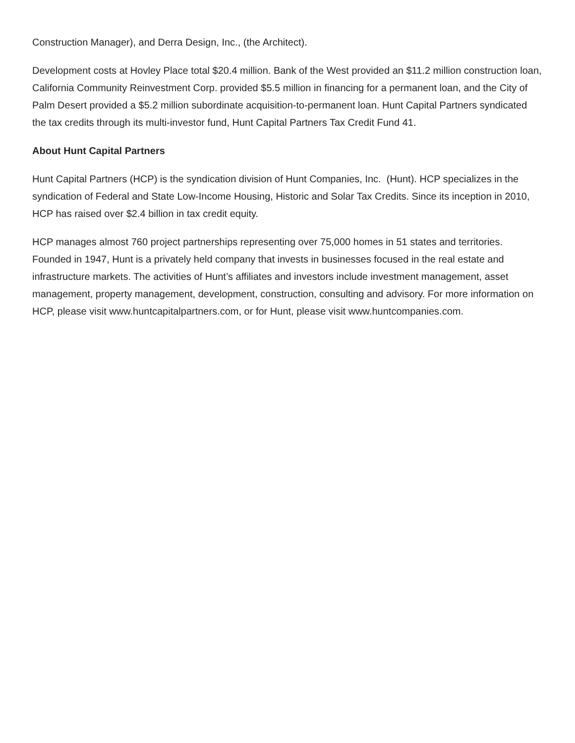Construction Manager), and Derra Design, Inc., (the Architect).
Development costs at Hovley Place total $20.4 million. Bank of the West provided an $11.2 million construction loan, California Community Reinvestment Corp. provided $5.5 million in financing for a permanent loan, and the City of Palm Desert provided a $5.2 million subordinate acquisition-to-permanent loan. Hunt Capital Partners syndicated the tax credits through its multi-investor fund, Hunt Capital Partners Tax Credit Fund 41.
About Hunt Capital Partners
Hunt Capital Partners (HCP) is the syndication division of Hunt Companies, Inc. (Hunt). HCP specializes in the syndication of Federal and State Low-Income Housing, Historic and Solar Tax Credits. Since its inception in 2010, HCP has raised over $2.4 billion in tax credit equity.
HCP manages almost 760 project partnerships representing over 75,000 homes in 51 states and territories. Founded in 1947, Hunt is a privately held company that invests in businesses focused in the real estate and infrastructure markets. The activities of Hunt’s affiliates and investors include investment management, asset management, property management, development, construction, consulting and advisory. For more information on HCP, please visit www.huntcapitalpartners.com, or for Hunt, please visit www.huntcompanies.com.